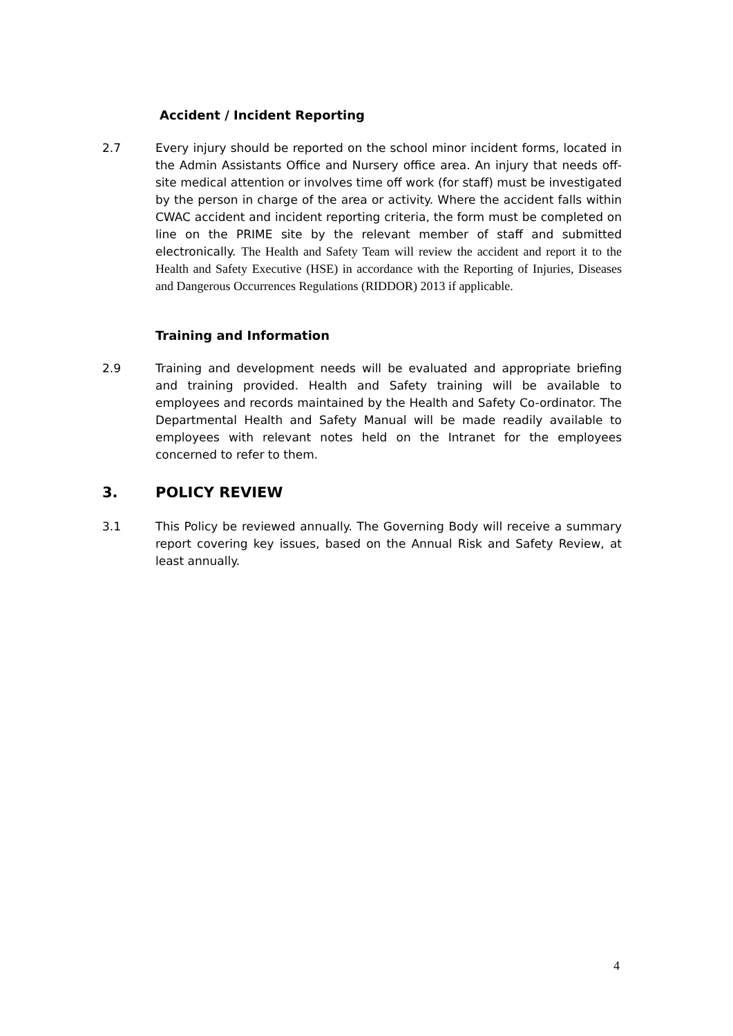Accident / Incident Reporting
2.7 Every injury should be reported on the school minor incident forms, located in the Admin Assistants Office and Nursery office area. An injury that needs off-site medical attention or involves time off work (for staff) must be investigated by the person in charge of the area or activity. Where the accident falls within CWAC accident and incident reporting criteria, the form must be completed on line on the PRIME site by the relevant member of staff and submitted electronically. The Health and Safety Team will review the accident and report it to the Health and Safety Executive (HSE) in accordance with the Reporting of Injuries, Diseases and Dangerous Occurrences Regulations (RIDDOR) 2013 if applicable.
Training and Information
2.9 Training and development needs will be evaluated and appropriate briefing and training provided. Health and Safety training will be available to employees and records maintained by the Health and Safety Co-ordinator. The Departmental Health and Safety Manual will be made readily available to employees with relevant notes held on the Intranet for the employees concerned to refer to them.
3. POLICY REVIEW
3.1 This Policy be reviewed annually. The Governing Body will receive a summary report covering key issues, based on the Annual Risk and Safety Review, at least annually.
4